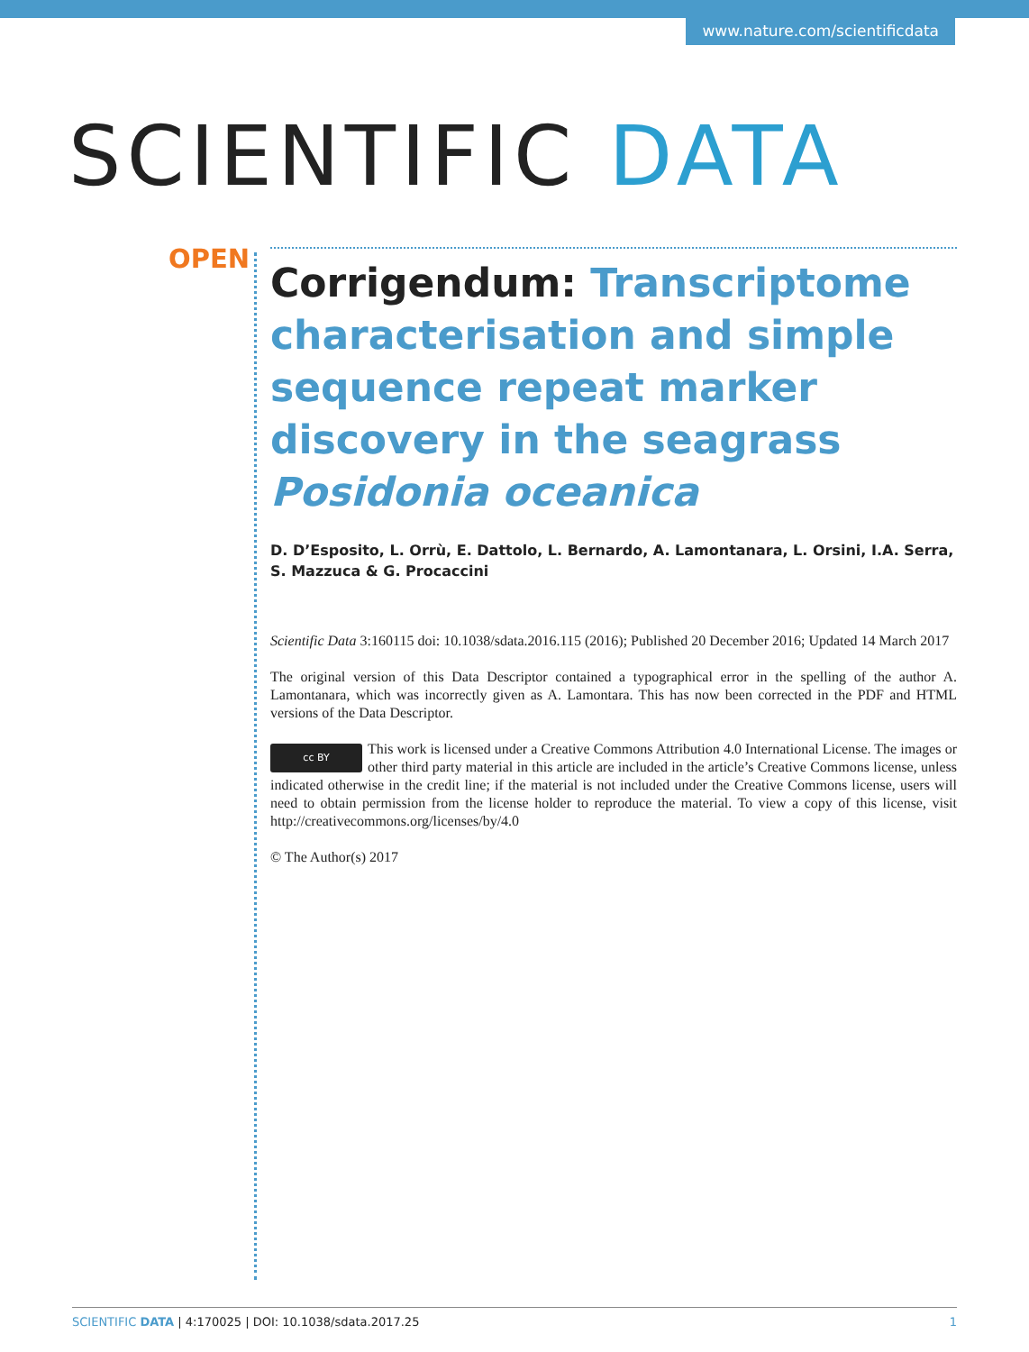www.nature.com/scientificdata
SCIENTIFIC DATA
OPEN
Corrigendum: Transcriptome characterisation and simple sequence repeat marker discovery in the seagrass Posidonia oceanica
D. D’Esposito, L. Orrù, E. Dattolo, L. Bernardo, A. Lamontanara, L. Orsini, I.A. Serra, S. Mazzuca & G. Procaccini
Scientific Data 3:160115 doi: 10.1038/sdata.2016.115 (2016); Published 20 December 2016; Updated 14 March 2017
The original version of this Data Descriptor contained a typographical error in the spelling of the author A. Lamontanara, which was incorrectly given as A. Lamontara. This has now been corrected in the PDF and HTML versions of the Data Descriptor.
cc BY This work is licensed under a Creative Commons Attribution 4.0 International License. The images or other third party material in this article are included in the article’s Creative Commons license, unless indicated otherwise in the credit line; if the material is not included under the Creative Commons license, users will need to obtain permission from the license holder to reproduce the material. To view a copy of this license, visit http://creativecommons.org/licenses/by/4.0
© The Author(s) 2017
SCIENTIFIC DATA | 4:170025 | DOI: 10.1038/sdata.2017.25 1